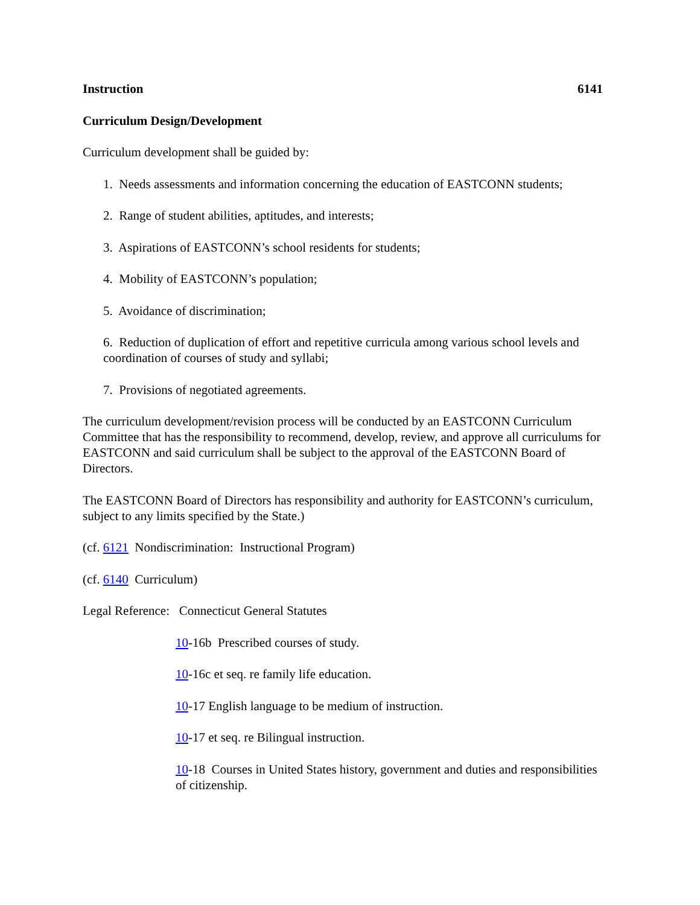Instruction 6141
Curriculum Design/Development
Curriculum development shall be guided by:
1. Needs assessments and information concerning the education of EASTCONN students;
2. Range of student abilities, aptitudes, and interests;
3. Aspirations of EASTCONN’s school residents for students;
4. Mobility of EASTCONN’s population;
5. Avoidance of discrimination;
6. Reduction of duplication of effort and repetitive curricula among various school levels and coordination of courses of study and syllabi;
7. Provisions of negotiated agreements.
The curriculum development/revision process will be conducted by an EASTCONN Curriculum Committee that has the responsibility to recommend, develop, review, and approve all curriculums for EASTCONN and said curriculum shall be subject to the approval of the EASTCONN Board of Directors.
The EASTCONN Board of Directors has responsibility and authority for EASTCONN’s curriculum, subject to any limits specified by the State.)
(cf. 6121 Nondiscrimination: Instructional Program)
(cf. 6140 Curriculum)
Legal Reference: Connecticut General Statutes
10-16b Prescribed courses of study.
10-16c et seq. re family life education.
10-17 English language to be medium of instruction.
10-17 et seq. re Bilingual instruction.
10-18 Courses in United States history, government and duties and responsibilities of citizenship.